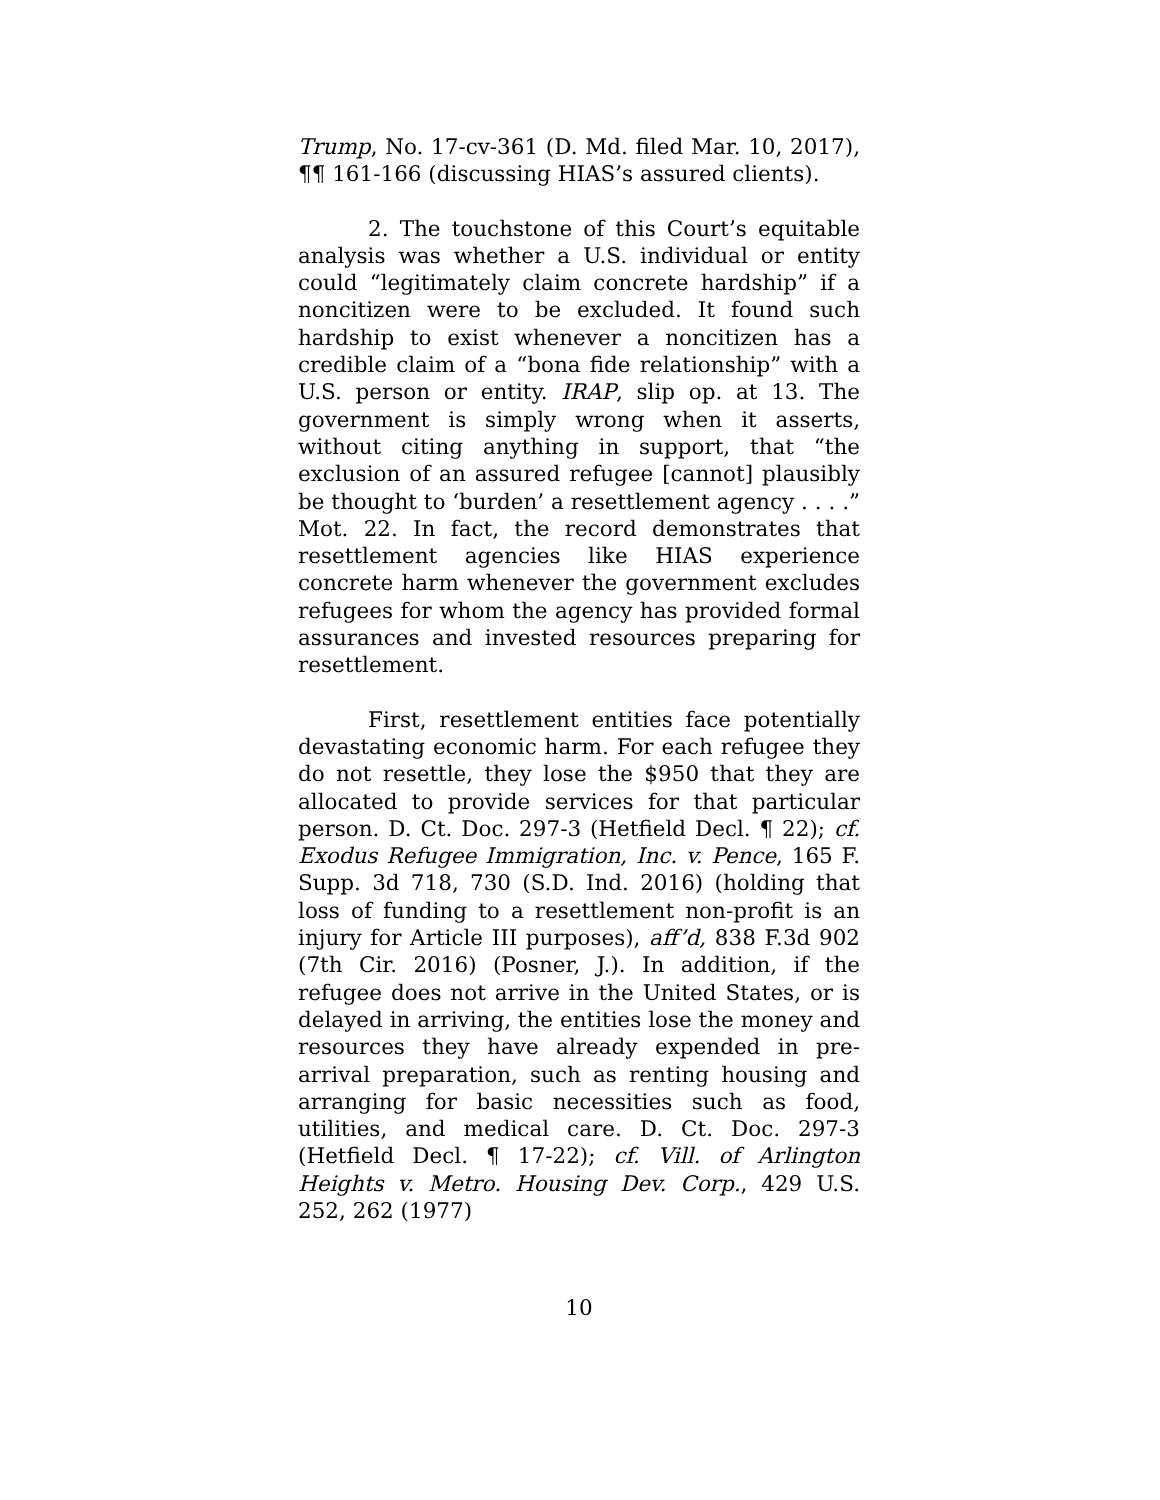Trump, No. 17-cv-361 (D. Md. filed Mar. 10, 2017), ¶¶ 161-166 (discussing HIAS’s assured clients).
2. The touchstone of this Court’s equitable analysis was whether a U.S. individual or entity could “legitimately claim concrete hardship” if a noncitizen were to be excluded. It found such hardship to exist whenever a noncitizen has a credible claim of a “bona fide relationship” with a U.S. person or entity. IRAP, slip op. at 13. The government is simply wrong when it asserts, without citing anything in support, that “the exclusion of an assured refugee [cannot] plausibly be thought to ‘burden’ a resettlement agency . . . .” Mot. 22. In fact, the record demonstrates that resettlement agencies like HIAS experience concrete harm whenever the government excludes refugees for whom the agency has provided formal assurances and invested resources preparing for resettlement.
First, resettlement entities face potentially devastating economic harm. For each refugee they do not resettle, they lose the $950 that they are allocated to provide services for that particular person. D. Ct. Doc. 297-3 (Hetfield Decl. ¶ 22); cf. Exodus Refugee Immigration, Inc. v. Pence, 165 F. Supp. 3d 718, 730 (S.D. Ind. 2016) (holding that loss of funding to a resettlement non-profit is an injury for Article III purposes), aff’d, 838 F.3d 902 (7th Cir. 2016) (Posner, J.). In addition, if the refugee does not arrive in the United States, or is delayed in arriving, the entities lose the money and resources they have already expended in pre-arrival preparation, such as renting housing and arranging for basic necessities such as food, utilities, and medical care. D. Ct. Doc. 297-3 (Hetfield Decl. ¶ 17-22); cf. Vill. of Arlington Heights v. Metro. Housing Dev. Corp., 429 U.S. 252, 262 (1977)
10